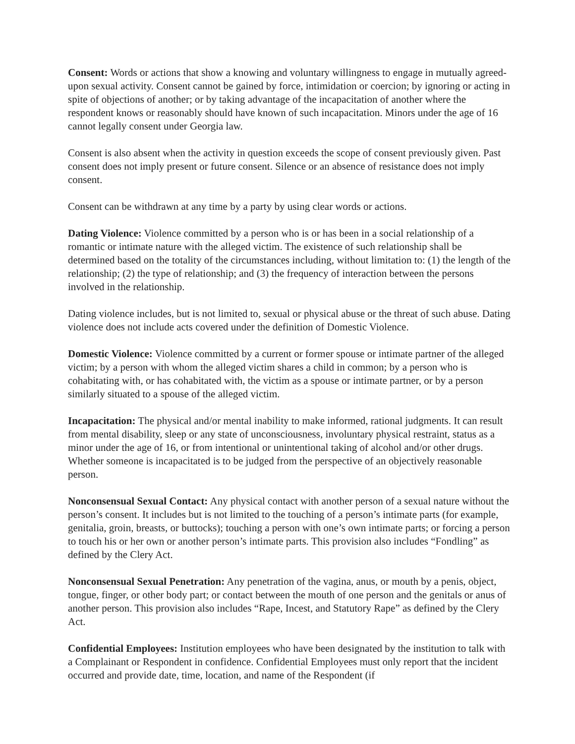Consent: Words or actions that show a knowing and voluntary willingness to engage in mutually agreed-upon sexual activity. Consent cannot be gained by force, intimidation or coercion; by ignoring or acting in spite of objections of another; or by taking advantage of the incapacitation of another where the respondent knows or reasonably should have known of such incapacitation. Minors under the age of 16 cannot legally consent under Georgia law.
Consent is also absent when the activity in question exceeds the scope of consent previously given. Past consent does not imply present or future consent. Silence or an absence of resistance does not imply consent.
Consent can be withdrawn at any time by a party by using clear words or actions.
Dating Violence: Violence committed by a person who is or has been in a social relationship of a romantic or intimate nature with the alleged victim. The existence of such relationship shall be determined based on the totality of the circumstances including, without limitation to: (1) the length of the relationship; (2) the type of relationship; and (3) the frequency of interaction between the persons involved in the relationship.
Dating violence includes, but is not limited to, sexual or physical abuse or the threat of such abuse. Dating violence does not include acts covered under the definition of Domestic Violence.
Domestic Violence: Violence committed by a current or former spouse or intimate partner of the alleged victim; by a person with whom the alleged victim shares a child in common; by a person who is cohabitating with, or has cohabitated with, the victim as a spouse or intimate partner, or by a person similarly situated to a spouse of the alleged victim.
Incapacitation: The physical and/or mental inability to make informed, rational judgments. It can result from mental disability, sleep or any state of unconsciousness, involuntary physical restraint, status as a minor under the age of 16, or from intentional or unintentional taking of alcohol and/or other drugs. Whether someone is incapacitated is to be judged from the perspective of an objectively reasonable person.
Nonconsensual Sexual Contact: Any physical contact with another person of a sexual nature without the person’s consent. It includes but is not limited to the touching of a person’s intimate parts (for example, genitalia, groin, breasts, or buttocks); touching a person with one’s own intimate parts; or forcing a person to touch his or her own or another person’s intimate parts. This provision also includes “Fondling” as defined by the Clery Act.
Nonconsensual Sexual Penetration: Any penetration of the vagina, anus, or mouth by a penis, object, tongue, finger, or other body part; or contact between the mouth of one person and the genitals or anus of another person. This provision also includes “Rape, Incest, and Statutory Rape” as defined by the Clery Act.
Confidential Employees: Institution employees who have been designated by the institution to talk with a Complainant or Respondent in confidence. Confidential Employees must only report that the incident occurred and provide date, time, location, and name of the Respondent (if